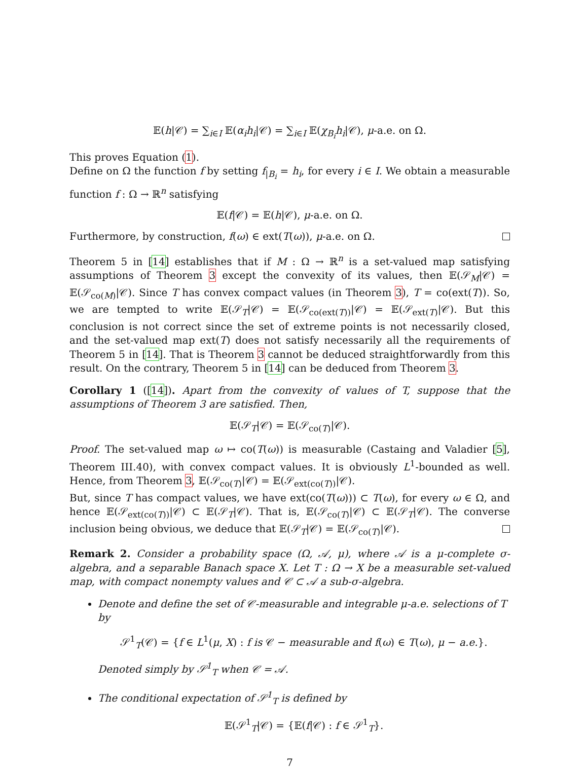𝔼(h|𝒞) = ∑<sub>i∈I</sub> 𝔼(α<sub>i</sub>h<sub>i</sub>|𝒞) = ∑<sub>i∈I</sub> 𝔼(χ<sub>B<sub>i</sub></sub>h<sub>i</sub>|𝒞), μ-a.e. on Ω.
This proves Equation (1).
Define on Ω the function f by setting f<sub>|B<sub>i</sub></sub> = h<sub>i</sub>, for every i ∈ I. We obtain a measurable function f : Ω → ℝ<sup>n</sup> satisfying
𝔼(f|𝒞) = 𝔼(h|𝒞), μ-a.e. on Ω.
Furthermore, by construction, f(ω) ∈ ext(T(ω)), μ-a.e. on Ω.
Theorem 5 in [14] establishes that if M : Ω → ℝ<sup>n</sup> is a set-valued map satisfying assumptions of Theorem 3 except the convexity of its values, then 𝔼(𝒮<sub>M</sub>|𝒞) = 𝔼(𝒮<sub>co(M)</sub>|𝒞). Since T has convex compact values (in Theorem 3), T = co(ext(T)). So, we are tempted to write 𝔼(𝒮<sub>T</sub>|𝒞) = 𝔼(𝒮<sub>co(ext(T))</sub>|𝒞) = 𝔼(𝒮<sub>ext(T)</sub>|𝒞). But this conclusion is not correct since the set of extreme points is not necessarily closed, and the set-valued map ext(T) does not satisfy necessarily all the requirements of Theorem 5 in [14]. That is Theorem 3 cannot be deduced straightforwardly from this result. On the contrary, Theorem 5 in [14] can be deduced from Theorem 3.
Corollary 1 ([14]). Apart from the convexity of values of T, suppose that the assumptions of Theorem 3 are satisfied. Then,
𝔼(𝒮<sub>T</sub>|𝒞) = 𝔼(𝒮<sub>co(T)</sub>|𝒞).
Proof. The set-valued map ω ↦ co(T(ω)) is measurable (Castaing and Valadier [5], Theorem III.40), with convex compact values. It is obviously L<sup>1</sup>-bounded as well. Hence, from Theorem 3, 𝔼(𝒮<sub>co(T)</sub>|𝒞) = 𝔼(𝒮<sub>ext(co(T))</sub>|𝒞).
But, since T has compact values, we have ext(co(T(ω))) ⊂ T(ω), for every ω ∈ Ω, and hence 𝔼(𝒮<sub>ext(co(T))</sub>|𝒞) ⊂ 𝔼(𝒮<sub>T</sub>|𝒞). That is, 𝔼(𝒮<sub>co(T)</sub>|𝒞) ⊂ 𝔼(𝒮<sub>T</sub>|𝒞). The converse inclusion being obvious, we deduce that 𝔼(𝒮<sub>T</sub>|𝒞) = 𝔼(𝒮<sub>co(T)</sub>|𝒞).
Remark 2. Consider a probability space (Ω, 𝒜, μ), where 𝒜 is a μ-complete σ-algebra, and a separable Banach space X. Let T : Ω → X be a measurable set-valued map, with compact nonempty values and 𝒞 ⊂ 𝒜 a sub-σ-algebra.
Denote and define the set of 𝒞-measurable and integrable μ-a.e. selections of T by
𝒮<sup>1</sup><sub>T</sub>(𝒞) = {f ∈ L<sup>1</sup>(μ, X) : f is 𝒞 − measurable and f(ω) ∈ T(ω), μ − a.e.}.
Denoted simply by 𝒮<sup>1</sup><sub>T</sub> when 𝒞 = 𝒜.
The conditional expectation of 𝒮<sup>1</sup><sub>T</sub> is defined by
𝔼(𝒮<sup>1</sup><sub>T</sub>|𝒞) = {𝔼(f|𝒞) : f ∈ 𝒮<sup>1</sup><sub>T</sub>}.
7